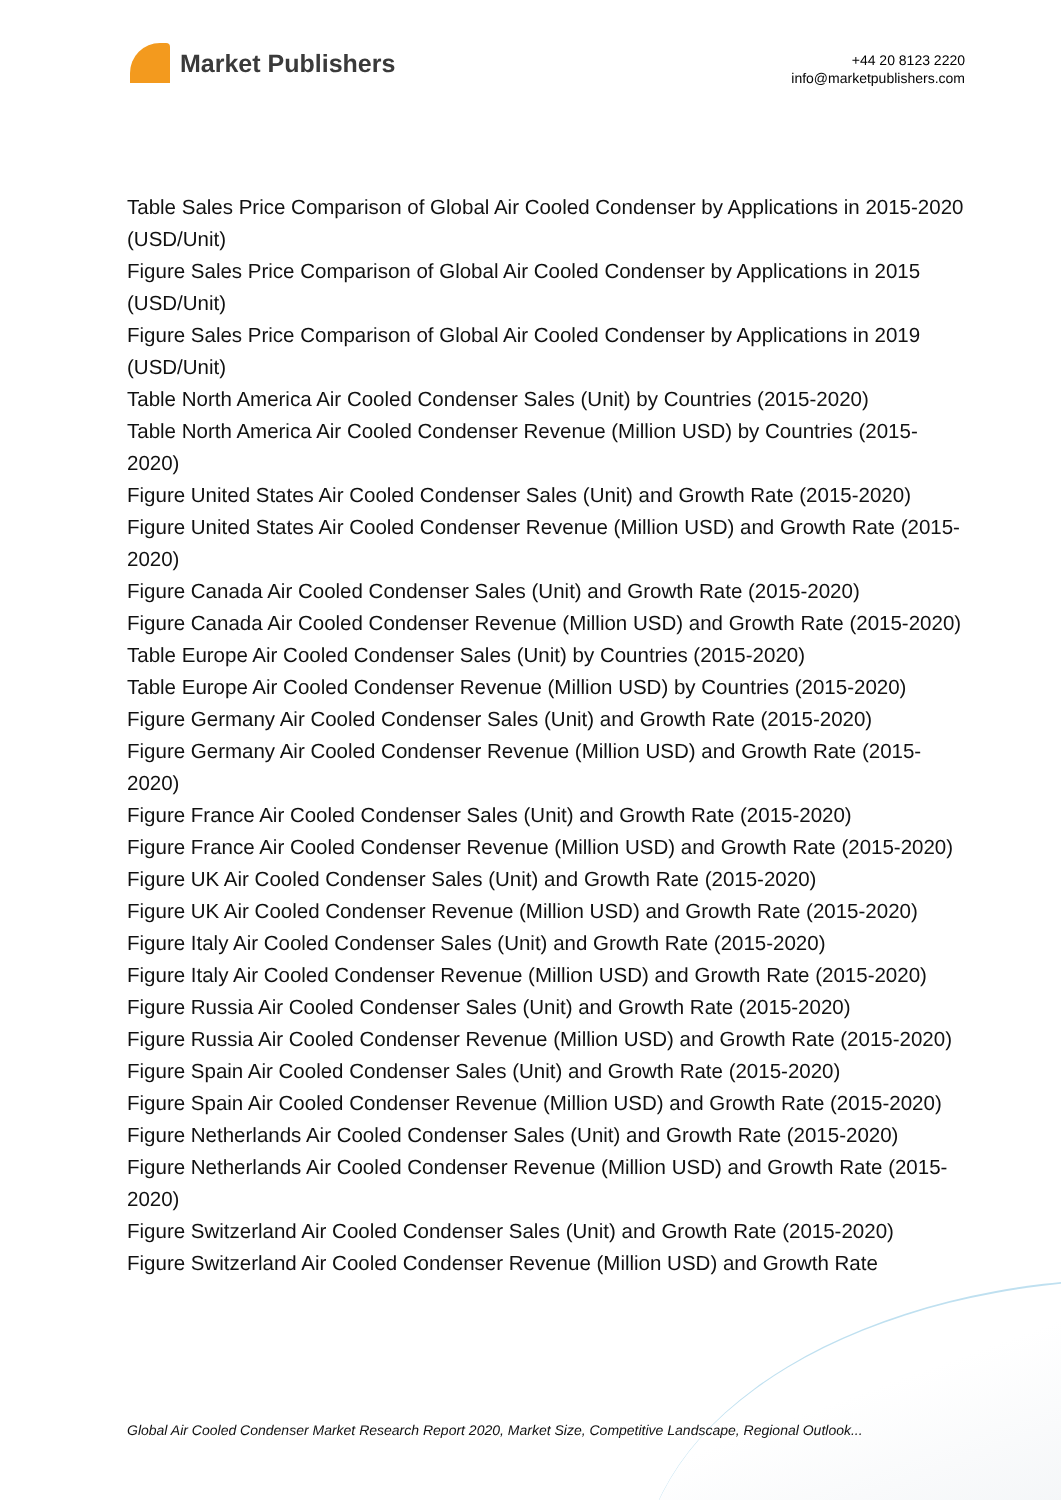Market Publishers
+44 20 8123 2220
info@marketpublishers.com
Table Sales Price Comparison of Global Air Cooled Condenser by Applications in 2015-2020 (USD/Unit)
Figure Sales Price Comparison of Global Air Cooled Condenser by Applications in 2015 (USD/Unit)
Figure Sales Price Comparison of Global Air Cooled Condenser by Applications in 2019 (USD/Unit)
Table North America Air Cooled Condenser Sales (Unit) by Countries (2015-2020)
Table North America Air Cooled Condenser Revenue (Million USD) by Countries (2015-2020)
Figure United States Air Cooled Condenser Sales (Unit) and Growth Rate (2015-2020)
Figure United States Air Cooled Condenser Revenue (Million USD) and Growth Rate (2015-2020)
Figure Canada Air Cooled Condenser Sales (Unit) and Growth Rate (2015-2020)
Figure Canada Air Cooled Condenser Revenue (Million USD) and Growth Rate (2015-2020)
Table Europe Air Cooled Condenser Sales (Unit) by Countries (2015-2020)
Table Europe Air Cooled Condenser Revenue (Million USD) by Countries (2015-2020)
Figure Germany Air Cooled Condenser Sales (Unit) and Growth Rate (2015-2020)
Figure Germany Air Cooled Condenser Revenue (Million USD) and Growth Rate (2015-2020)
Figure France Air Cooled Condenser Sales (Unit) and Growth Rate (2015-2020)
Figure France Air Cooled Condenser Revenue (Million USD) and Growth Rate (2015-2020)
Figure UK Air Cooled Condenser Sales (Unit) and Growth Rate (2015-2020)
Figure UK Air Cooled Condenser Revenue (Million USD) and Growth Rate (2015-2020)
Figure Italy Air Cooled Condenser Sales (Unit) and Growth Rate (2015-2020)
Figure Italy Air Cooled Condenser Revenue (Million USD) and Growth Rate (2015-2020)
Figure Russia Air Cooled Condenser Sales (Unit) and Growth Rate (2015-2020)
Figure Russia Air Cooled Condenser Revenue (Million USD) and Growth Rate (2015-2020)
Figure Spain Air Cooled Condenser Sales (Unit) and Growth Rate (2015-2020)
Figure Spain Air Cooled Condenser Revenue (Million USD) and Growth Rate (2015-2020)
Figure Netherlands Air Cooled Condenser Sales (Unit) and Growth Rate (2015-2020)
Figure Netherlands Air Cooled Condenser Revenue (Million USD) and Growth Rate (2015-2020)
Figure Switzerland Air Cooled Condenser Sales (Unit) and Growth Rate (2015-2020)
Figure Switzerland Air Cooled Condenser Revenue (Million USD) and Growth Rate
Global Air Cooled Condenser Market Research Report 2020, Market Size, Competitive Landscape, Regional Outlook...